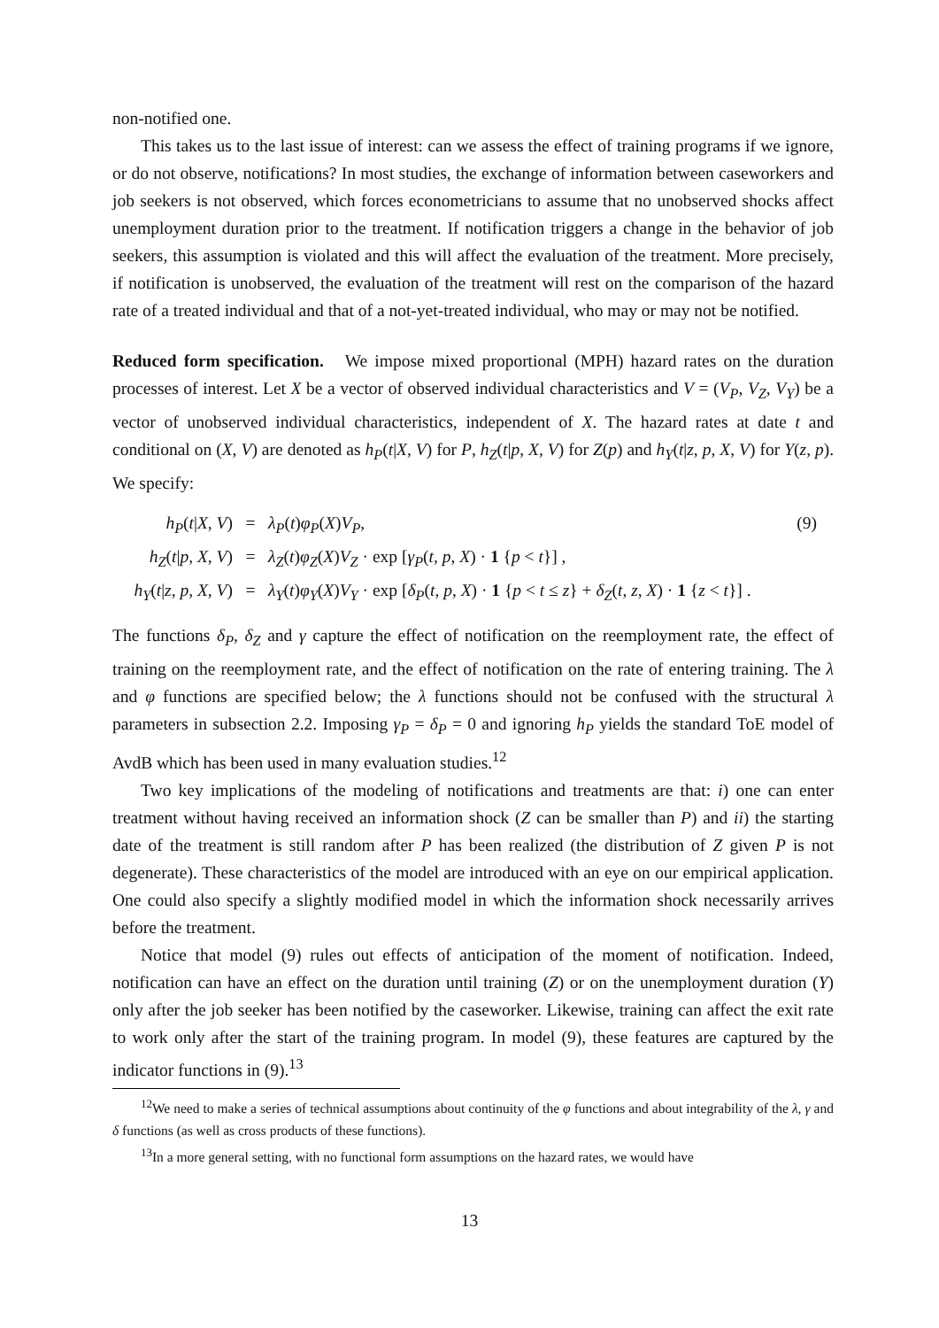non-notified one.
This takes us to the last issue of interest: can we assess the effect of training programs if we ignore, or do not observe, notifications? In most studies, the exchange of information between caseworkers and job seekers is not observed, which forces econometricians to assume that no unobserved shocks affect unemployment duration prior to the treatment. If notification triggers a change in the behavior of job seekers, this assumption is violated and this will affect the evaluation of the treatment. More precisely, if notification is unobserved, the evaluation of the treatment will rest on the comparison of the hazard rate of a treated individual and that of a not-yet-treated individual, who may or may not be notified.
Reduced form specification. We impose mixed proportional (MPH) hazard rates on the duration processes of interest. Let X be a vector of observed individual characteristics and V = (V<sub>P</sub>, V<sub>Z</sub>, V<sub>Y</sub>) be a vector of unobserved individual characteristics, independent of X. The hazard rates at date t and conditional on (X, V) are denoted as h<sub>P</sub>(t|X, V) for P, h<sub>Z</sub>(t|p, X, V) for Z(p) and h<sub>Y</sub>(t|z, p, X, V) for Y(z, p). We specify:
h<sub>P</sub>(t|X, V)
=
λ<sub>P</sub>(t)φ<sub>P</sub>(X)V<sub>P</sub>,
(9)
h<sub>Z</sub>(t|p, X, V)
=
λ<sub>Z</sub>(t)φ<sub>Z</sub>(X)V<sub>Z</sub> · exp [γ<sub>P</sub>(t, p, X) · 1 {p < t}] ,
h<sub>Y</sub>(t|z, p, X, V)
=
λ<sub>Y</sub>(t)φ<sub>Y</sub>(X)V<sub>Y</sub> · exp [δ<sub>P</sub>(t, p, X) · 1 {p < t ≤ z} + δ<sub>Z</sub>(t, z, X) · 1 {z < t}] .
The functions δ<sub>P</sub>, δ<sub>Z</sub> and γ capture the effect of notification on the reemployment rate, the effect of training on the reemployment rate, and the effect of notification on the rate of entering training. The λ and φ functions are specified below; the λ functions should not be confused with the structural λ parameters in subsection 2.2. Imposing γ<sub>P</sub> = δ<sub>P</sub> = 0 and ignoring h<sub>P</sub> yields the standard ToE model of AvdB which has been used in many evaluation studies.<sup>12</sup>
Two key implications of the modeling of notifications and treatments are that: i) one can enter treatment without having received an information shock (Z can be smaller than P) and ii) the starting date of the treatment is still random after P has been realized (the distribution of Z given P is not degenerate). These characteristics of the model are introduced with an eye on our empirical application. One could also specify a slightly modified model in which the information shock necessarily arrives before the treatment.
Notice that model (9) rules out effects of anticipation of the moment of notification. Indeed, notification can have an effect on the duration until training (Z) or on the unemployment duration (Y) only after the job seeker has been notified by the caseworker. Likewise, training can affect the exit rate to work only after the start of the training program. In model (9), these features are captured by the indicator functions in (9).<sup>13</sup>
<sup>12</sup> We need to make a series of technical assumptions about continuity of the φ functions and about integrability of the λ, γ and δ functions (as well as cross products of these functions).
<sup>13</sup> In a more general setting, with no functional form assumptions on the hazard rates, we would have
13